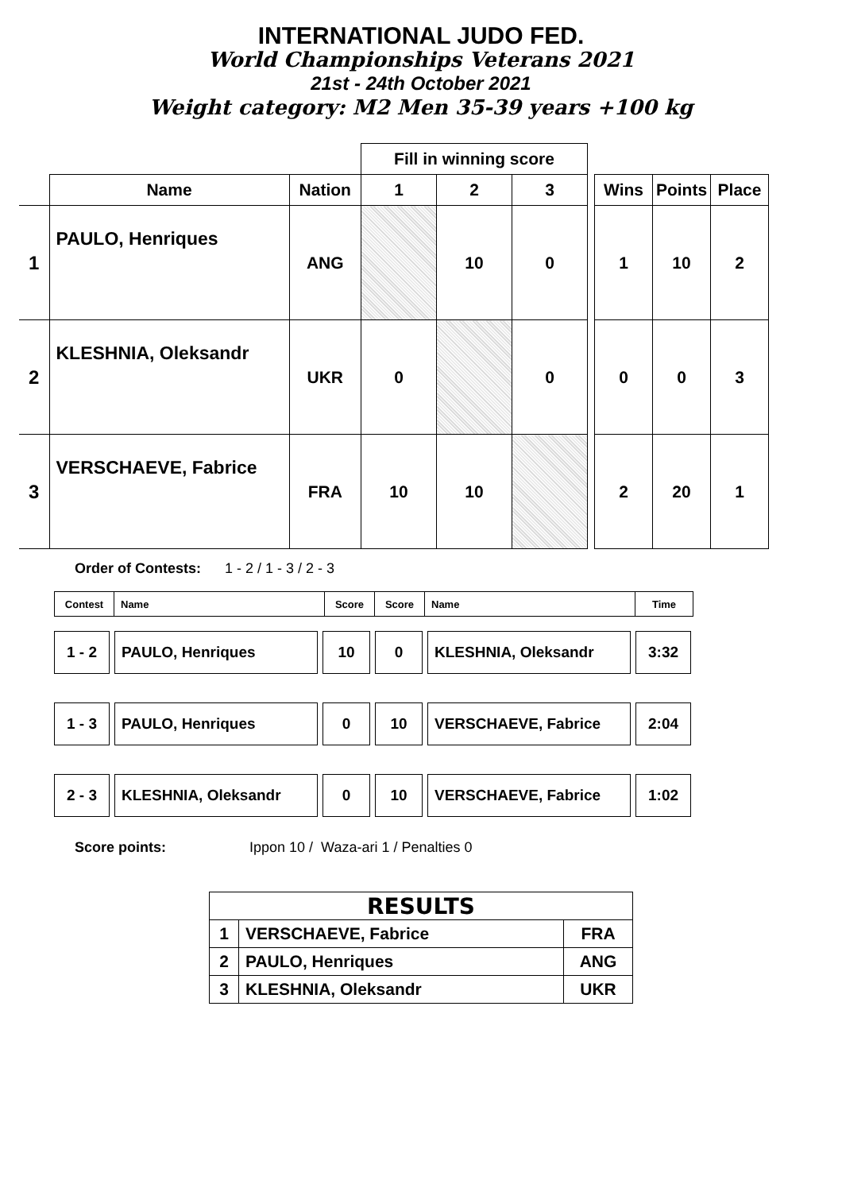INTERNATIONAL JUDO FED.
World Championships Veterans 2021
21st - 24th October 2021
Weight category: M2 Men 35-39 years +100 kg
| | | | Fill in winning score | | | | | | |
| --- | --- | --- | --- | --- | --- | --- | --- | --- | --- |
| | Name | Nation | 1 | 2 | 3 | | Wins | Points | Place |
| 1 | PAULO, Henriques | ANG | | 10 | 0 | | 1 | 10 | 2 |
| 2 | KLESHNIA, Oleksandr | UKR | 0 | | 0 | | 0 | 0 | 3 |
| 3 | VERSCHAEVE, Fabrice | FRA | 10 | 10 | | | 2 | 20 | 1 |
Order of Contests: 1 - 2 / 1 - 3 / 2 - 3
| Contest | Name | Score | Score | Name | Time |
| 1 - 2 | PAULO, Henriques | 10 | 0 | KLESHNIA, Oleksandr | 3:32 |
| 1 - 3 | PAULO, Henriques | 0 | 10 | VERSCHAEVE, Fabrice | 2:04 |
| 2 - 3 | KLESHNIA, Oleksandr | 0 | 10 | VERSCHAEVE, Fabrice | 1:02 |
Score points: Ippon 10 / Waza-ari 1 / Penalties 0
| RESULTS | | |
| 1 | VERSCHAEVE, Fabrice | FRA |
| 2 | PAULO, Henriques | ANG |
| 3 | KLESHNIA, Oleksandr | UKR |